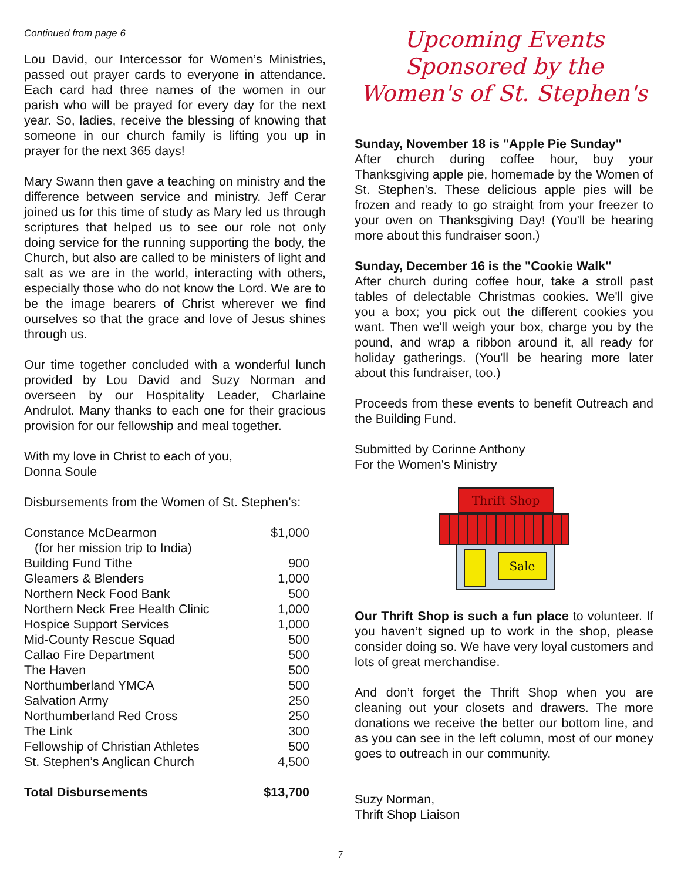Continued from page 6
Lou David, our Intercessor for Women’s Ministries, passed out prayer cards to everyone in attendance. Each card had three names of the women in our parish who will be prayed for every day for the next year. So, ladies, receive the blessing of knowing that someone in our church family is lifting you up in prayer for the next 365 days!
Mary Swann then gave a teaching on ministry and the difference between service and ministry. Jeff Cerar joined us for this time of study as Mary led us through scriptures that helped us to see our role not only doing service for the running supporting the body, the Church, but also are called to be ministers of light and salt as we are in the world, interacting with others, especially those who do not know the Lord. We are to be the image bearers of Christ wherever we find ourselves so that the grace and love of Jesus shines through us.
Our time together concluded with a wonderful lunch provided by Lou David and Suzy Norman and overseen by our Hospitality Leader, Charlaine Andrulot. Many thanks to each one for their gracious provision for our fellowship and meal together.
With my love in Christ to each of you,
Donna Soule
Disbursements from the Women of St. Stephen’s:
| Constance McDearmon | $1,000 |
| (for her mission trip to India) | |
| Building Fund Tithe | 900 |
| Gleamers & Blenders | 1,000 |
| Northern Neck Food Bank | 500 |
| Northern Neck Free Health Clinic | 1,000 |
| Hospice Support Services | 1,000 |
| Mid-County Rescue Squad | 500 |
| Callao Fire Department | 500 |
| The Haven | 500 |
| Northumberland YMCA | 500 |
| Salvation Army | 250 |
| Northumberland Red Cross | 250 |
| The Link | 300 |
| Fellowship of Christian Athletes | 500 |
| St. Stephen’s Anglican Church | 4,500 |
| Total Disbursements | $13,700 |
Upcoming Events
Sponsored by the
Women's of St. Stephen's
Sunday, November 18 is "Apple Pie Sunday"
After church during coffee hour, buy your Thanksgiving apple pie, homemade by the Women of St. Stephen's. These delicious apple pies will be frozen and ready to go straight from your freezer to your oven on Thanksgiving Day! (You'll be hearing more about this fundraiser soon.)
Sunday, December 16 is the "Cookie Walk"
After church during coffee hour, take a stroll past tables of delectable Christmas cookies. We'll give you a box; you pick out the different cookies you want. Then we'll weigh your box, charge you by the pound, and wrap a ribbon around it, all ready for holiday gatherings. (You'll be hearing more later about this fundraiser, too.)
Proceeds from these events to benefit Outreach and the Building Fund.
Submitted by Corinne Anthony
For the Women's Ministry
Thrift Shop
Sale
Our Thrift Shop is such a fun place to volunteer. If you haven’t signed up to work in the shop, please consider doing so. We have very loyal customers and lots of great merchandise.
And don’t forget the Thrift Shop when you are cleaning out your closets and drawers. The more donations we receive the better our bottom line, and as you can see in the left column, most of our money goes to outreach in our community.
Suzy Norman,
Thrift Shop Liaison
7